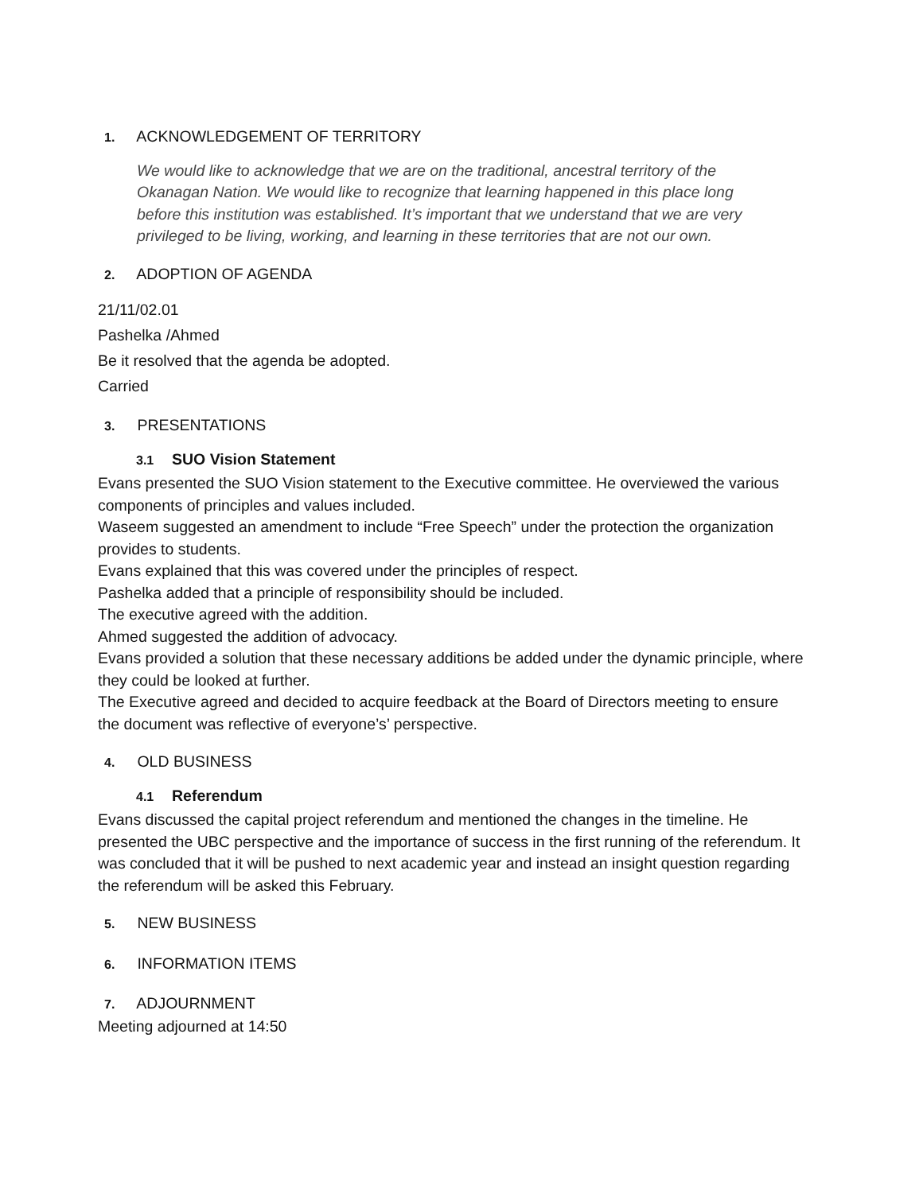1. ACKNOWLEDGEMENT OF TERRITORY
We would like to acknowledge that we are on the traditional, ancestral territory of the Okanagan Nation. We would like to recognize that learning happened in this place long before this institution was established. It’s important that we understand that we are very privileged to be living, working, and learning in these territories that are not our own.
2. ADOPTION OF AGENDA
21/11/02.01
Pashelka /Ahmed
Be it resolved that the agenda be adopted.
Carried
3. PRESENTATIONS
3.1 SUO Vision Statement
Evans presented the SUO Vision statement to the Executive committee. He overviewed the various components of principles and values included.
Waseem suggested an amendment to include “Free Speech” under the protection the organization provides to students.
Evans explained that this was covered under the principles of respect.
Pashelka added that a principle of responsibility should be included.
The executive agreed with the addition.
Ahmed suggested the addition of advocacy.
Evans provided a solution that these necessary additions be added under the dynamic principle, where they could be looked at further.
The Executive agreed and decided to acquire feedback at the Board of Directors meeting to ensure the document was reflective of everyone’s’ perspective.
4. OLD BUSINESS
4.1 Referendum
Evans discussed the capital project referendum and mentioned the changes in the timeline. He presented the UBC perspective and the importance of success in the first running of the referendum. It was concluded that it will be pushed to next academic year and instead an insight question regarding the referendum will be asked this February.
5. NEW BUSINESS
6. INFORMATION ITEMS
7. ADJOURNMENT
Meeting adjourned at 14:50